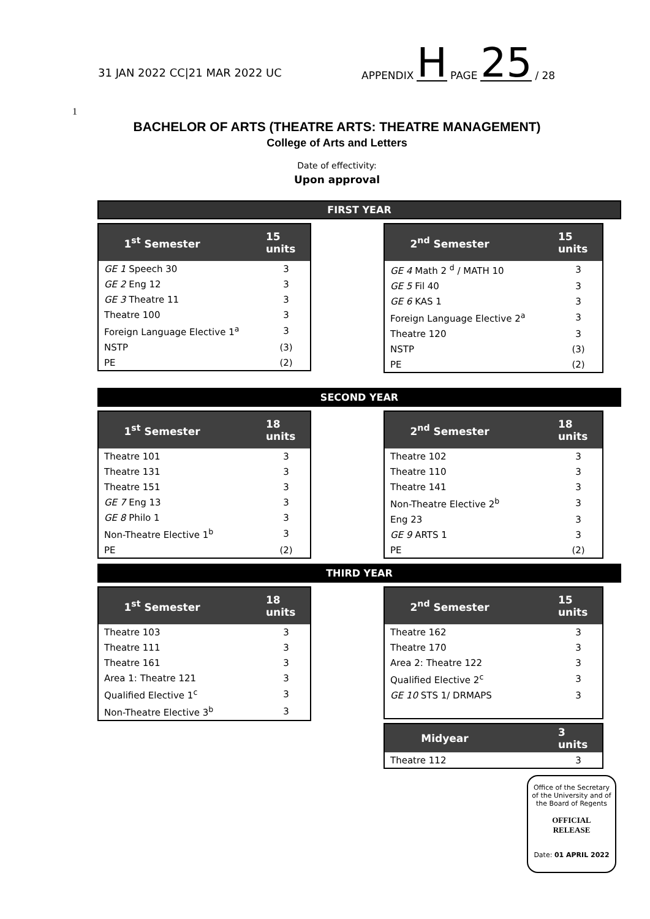31 JAN 2022 CC|21 MAR 2022 UC
APPENDIX H PAGE 25 / 28
1
BACHELOR OF ARTS (THEATRE ARTS: THEATRE MANAGEMENT)
College of Arts and Letters
Date of effectivity:
Upon approval
FIRST YEAR
| 1<sup>st</sup> Semester | 15 units |
| --- | --- |
| GE 1 Speech 30 | 3 |
| GE 2 Eng 12 | 3 |
| GE 3 Theatre 11 | 3 |
| Theatre 100 | 3 |
| Foreign Language Elective 1<sup>a</sup> | 3 |
| NSTP | (3) |
| PE | (2) |
| 2<sup>nd</sup> Semester | 15 units |
| --- | --- |
| GE 4 Math 2 <sup>d</sup> / MATH 10 | 3 |
| GE 5 Fil 40 | 3 |
| GE 6 KAS 1 | 3 |
| Foreign Language Elective 2<sup>a</sup> | 3 |
| Theatre 120 | 3 |
| NSTP | (3) |
| PE | (2) |
SECOND YEAR
| 1<sup>st</sup> Semester | 18 units |
| --- | --- |
| Theatre 101 | 3 |
| Theatre 131 | 3 |
| Theatre 151 | 3 |
| GE 7 Eng 13 | 3 |
| GE 8 Philo 1 | 3 |
| Non-Theatre Elective 1<sup>b</sup> | 3 |
| PE | (2) |
| 2<sup>nd</sup> Semester | 18 units |
| --- | --- |
| Theatre 102 | 3 |
| Theatre 110 | 3 |
| Theatre 141 | 3 |
| Non-Theatre Elective 2<sup>b</sup> | 3 |
| Eng 23 | 3 |
| GE 9 ARTS 1 | 3 |
| PE | (2) |
THIRD YEAR
| 1<sup>st</sup> Semester | 18 units |
| --- | --- |
| Theatre 103 | 3 |
| Theatre 111 | 3 |
| Theatre 161 | 3 |
| Area 1: Theatre 121 | 3 |
| Qualified Elective 1<sup>c</sup> | 3 |
| Non-Theatre Elective 3<sup>b</sup> | 3 |
| 2<sup>nd</sup> Semester | 15 units |
| --- | --- |
| Theatre 162 | 3 |
| Theatre 170 | 3 |
| Area 2: Theatre 122 | 3 |
| Qualified Elective 2<sup>c</sup> | 3 |
| GE 10 STS 1/ DRMAPS | 3 |
| Midyear | 3 units |
| --- | --- |
| Theatre 112 | 3 |
Office of the Secretary
of the University and of
the Board of Regents
OFFICIAL
RELEASE
Date: 01 APRIL 2022